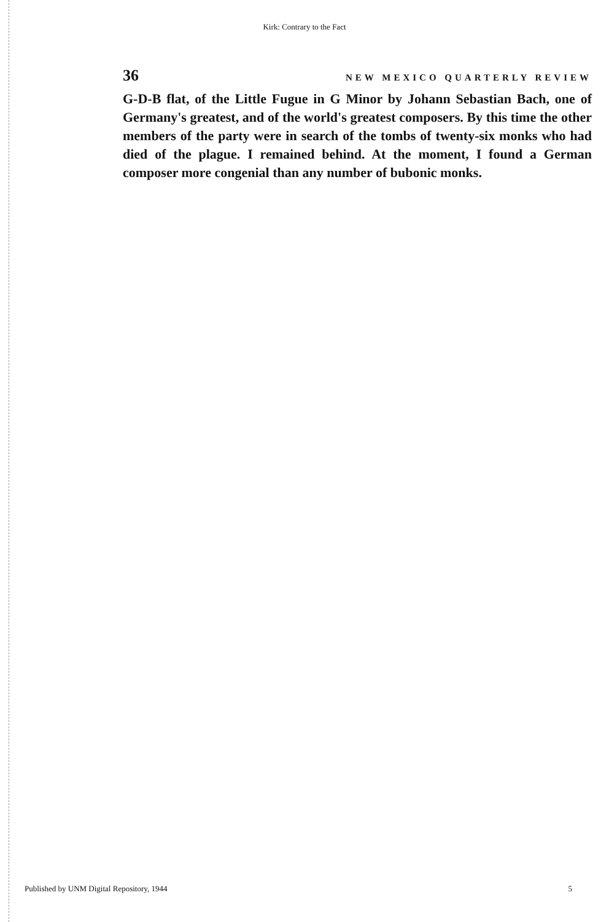Kirk: Contrary to the Fact
36 NEW MEXICO QUARTERLY REVIEW
G-D-B flat, of the Little Fugue in G Minor by Johann Sebastian Bach, one of Germany's greatest, and of the world's greatest composers. By this time the other members of the party were in search of the tombs of twenty-six monks who had died of the plague. I remained behind. At the moment, I found a German composer more congenial than any number of bubonic monks.
Published by UNM Digital Repository, 1944 5